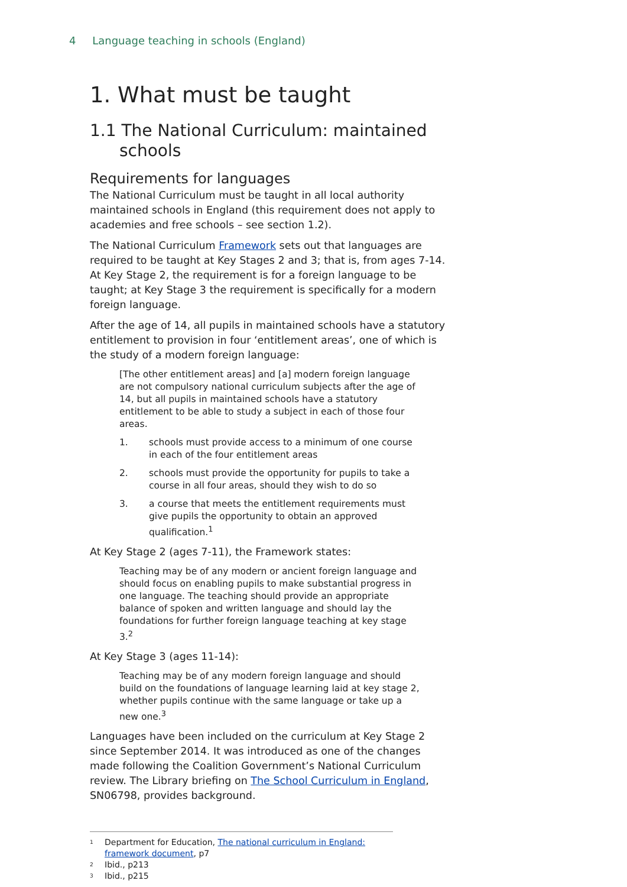4 Language teaching in schools (England)
1. What must be taught
1.1 The National Curriculum: maintained schools
Requirements for languages
The National Curriculum must be taught in all local authority maintained schools in England (this requirement does not apply to academies and free schools – see section 1.2).
The National Curriculum Framework sets out that languages are required to be taught at Key Stages 2 and 3; that is, from ages 7-14. At Key Stage 2, the requirement is for a foreign language to be taught; at Key Stage 3 the requirement is specifically for a modern foreign language.
After the age of 14, all pupils in maintained schools have a statutory entitlement to provision in four ‘entitlement areas’, one of which is the study of a modern foreign language:
[The other entitlement areas] and [a] modern foreign language are not compulsory national curriculum subjects after the age of 14, but all pupils in maintained schools have a statutory entitlement to be able to study a subject in each of those four areas.
1. schools must provide access to a minimum of one course in each of the four entitlement areas
2. schools must provide the opportunity for pupils to take a course in all four areas, should they wish to do so
3. a course that meets the entitlement requirements must give pupils the opportunity to obtain an approved qualification.<sup>1</sup>
At Key Stage 2 (ages 7-11), the Framework states:
Teaching may be of any modern or ancient foreign language and should focus on enabling pupils to make substantial progress in one language. The teaching should provide an appropriate balance of spoken and written language and should lay the foundations for further foreign language teaching at key stage 3.<sup>2</sup>
At Key Stage 3 (ages 11-14):
Teaching may be of any modern foreign language and should build on the foundations of language learning laid at key stage 2, whether pupils continue with the same language or take up a new one.<sup>3</sup>
Languages have been included on the curriculum at Key Stage 2 since September 2014. It was introduced as one of the changes made following the Coalition Government’s National Curriculum review. The Library briefing on The School Curriculum in England, SN06798, provides background.
<sup>1</sup> Department for Education, The national curriculum in England: framework document, p7
<sup>2</sup> Ibid., p213
<sup>3</sup> Ibid., p215